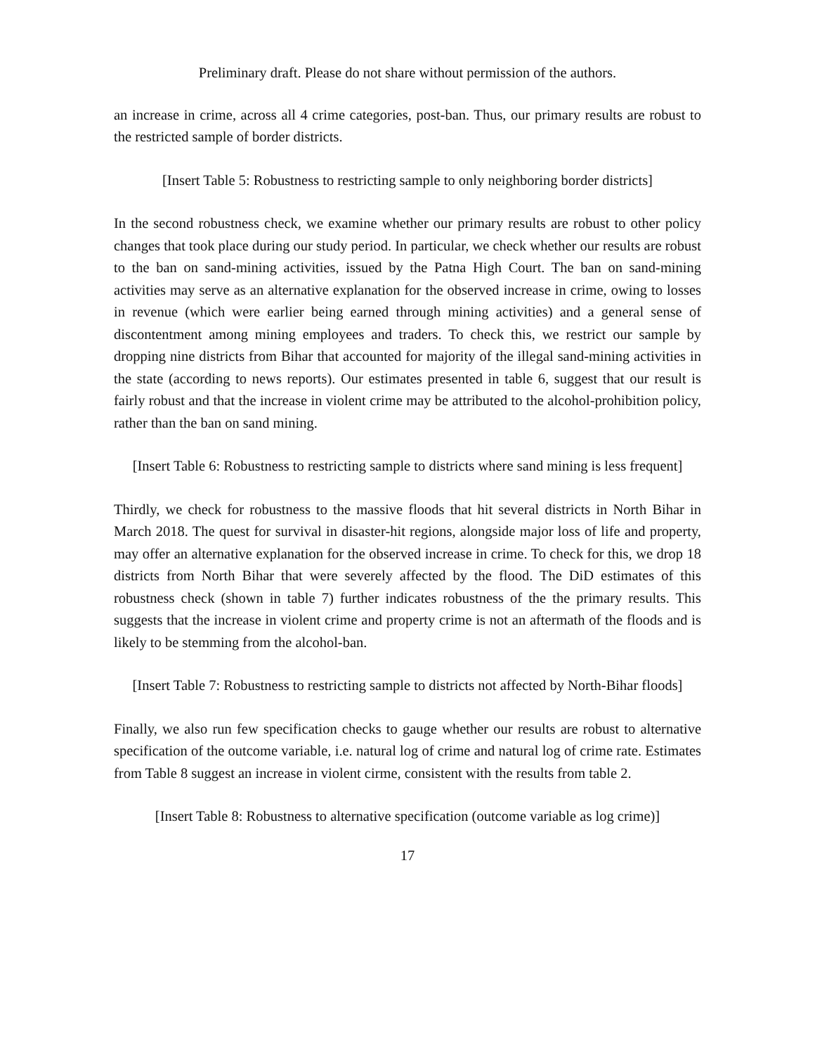Preliminary draft. Please do not share without permission of the authors.
an increase in crime, across all 4 crime categories, post-ban. Thus, our primary results are robust to the restricted sample of border districts.
[Insert Table 5: Robustness to restricting sample to only neighboring border districts]
In the second robustness check, we examine whether our primary results are robust to other policy changes that took place during our study period. In particular, we check whether our results are robust to the ban on sand-mining activities, issued by the Patna High Court. The ban on sand-mining activities may serve as an alternative explanation for the observed increase in crime, owing to losses in revenue (which were earlier being earned through mining activities) and a general sense of discontentment among mining employees and traders. To check this, we restrict our sample by dropping nine districts from Bihar that accounted for majority of the illegal sand-mining activities in the state (according to news reports). Our estimates presented in table 6, suggest that our result is fairly robust and that the increase in violent crime may be attributed to the alcohol-prohibition policy, rather than the ban on sand mining.
[Insert Table 6: Robustness to restricting sample to districts where sand mining is less frequent]
Thirdly, we check for robustness to the massive floods that hit several districts in North Bihar in March 2018. The quest for survival in disaster-hit regions, alongside major loss of life and property, may offer an alternative explanation for the observed increase in crime. To check for this, we drop 18 districts from North Bihar that were severely affected by the flood. The DiD estimates of this robustness check (shown in table 7) further indicates robustness of the the primary results. This suggests that the increase in violent crime and property crime is not an aftermath of the floods and is likely to be stemming from the alcohol-ban.
[Insert Table 7: Robustness to restricting sample to districts not affected by North-Bihar floods]
Finally, we also run few specification checks to gauge whether our results are robust to alternative specification of the outcome variable, i.e. natural log of crime and natural log of crime rate. Estimates from Table 8 suggest an increase in violent cirme, consistent with the results from table 2.
[Insert Table 8: Robustness to alternative specification (outcome variable as log crime)]
17